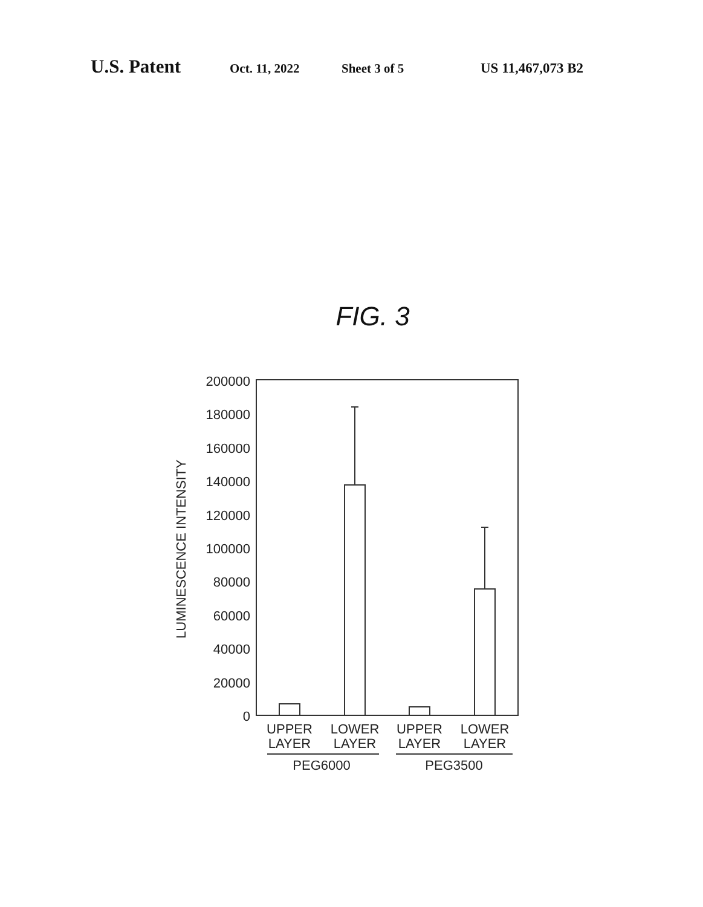U.S. Patent Oct. 11, 2022 Sheet 3 of 5 US 11,467,073 B2
FIG. 3
200000
180000
160000
140000
120000
100000
80000
60000
40000
20000
0
LUMINESCENCE INTENSITY
UPPER
LAYER
LOWER
LAYER
UPPER
LAYER
LOWER
LAYER
PEG6000
PEG3500